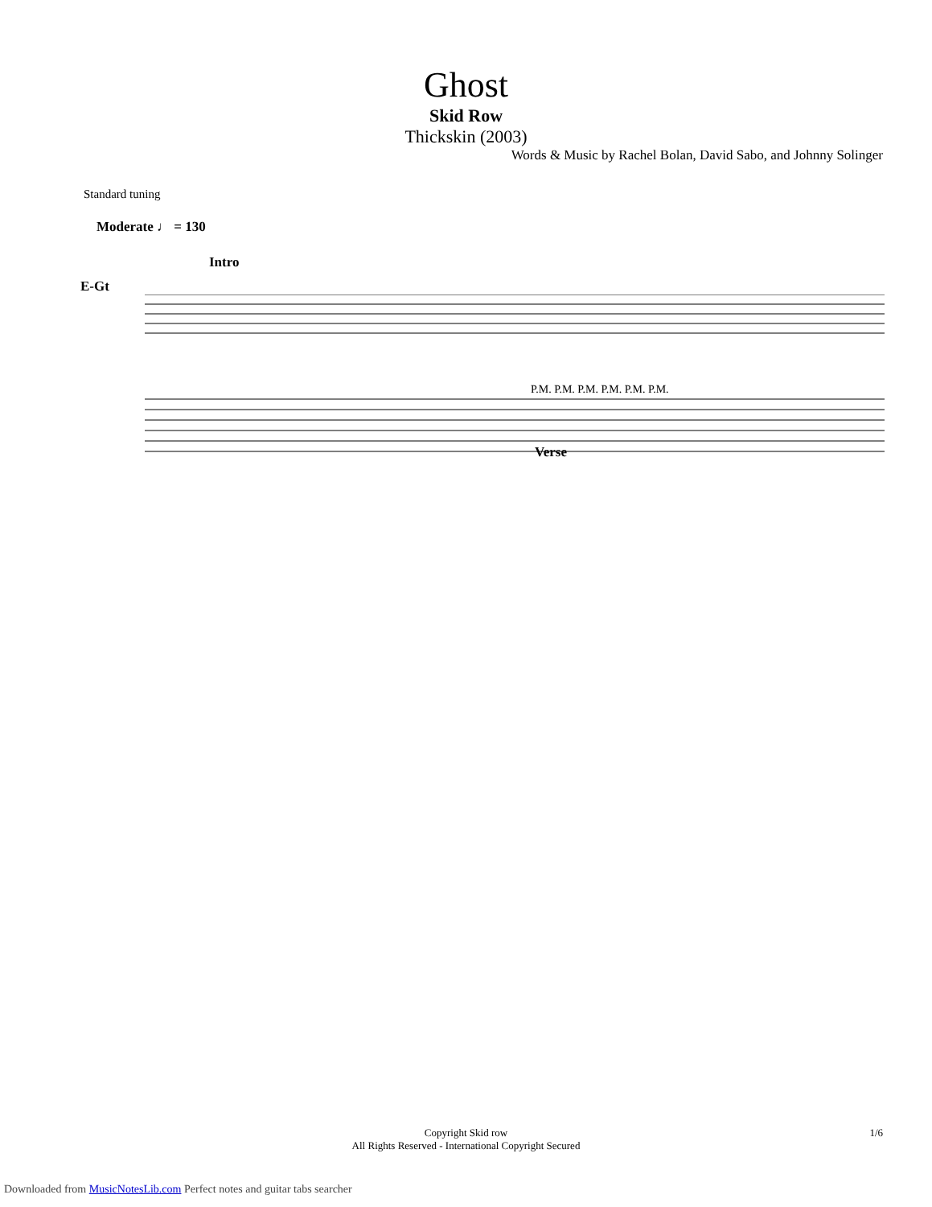Ghost
Skid Row
Thickskin (2003)
Words & Music by Rachel Bolan, David Sabo, and Johnny Solinger
Standard tuning
Moderate ♩ = 130
Intro
E-Gt
P.M. P.M. P.M. P.M. P.M. P.M.
Verse
Copyright Skid row
All Rights Reserved - International Copyright Secured
1/6
Downloaded from MusicNotesLib.com Perfect notes and guitar tabs searcher